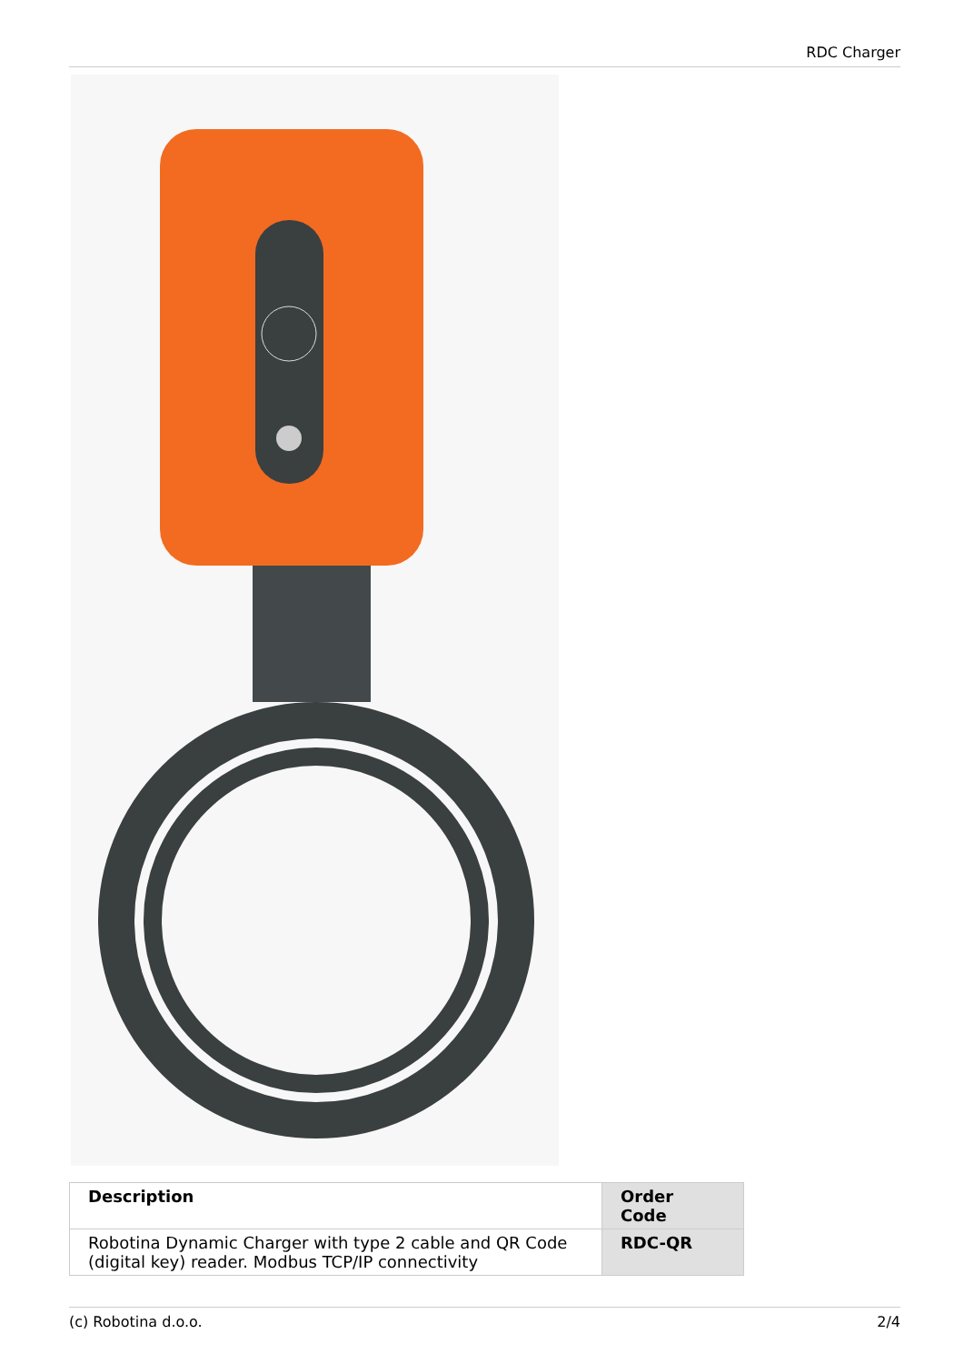RDC Charger
| Description | Order Code |
| --- | --- |
| Robotina Dynamic Charger with type 2 cable and QR Code (digital key) reader. Modbus TCP/IP connectivity | RDC-QR |
(c) Robotina d.o.o. 2/4